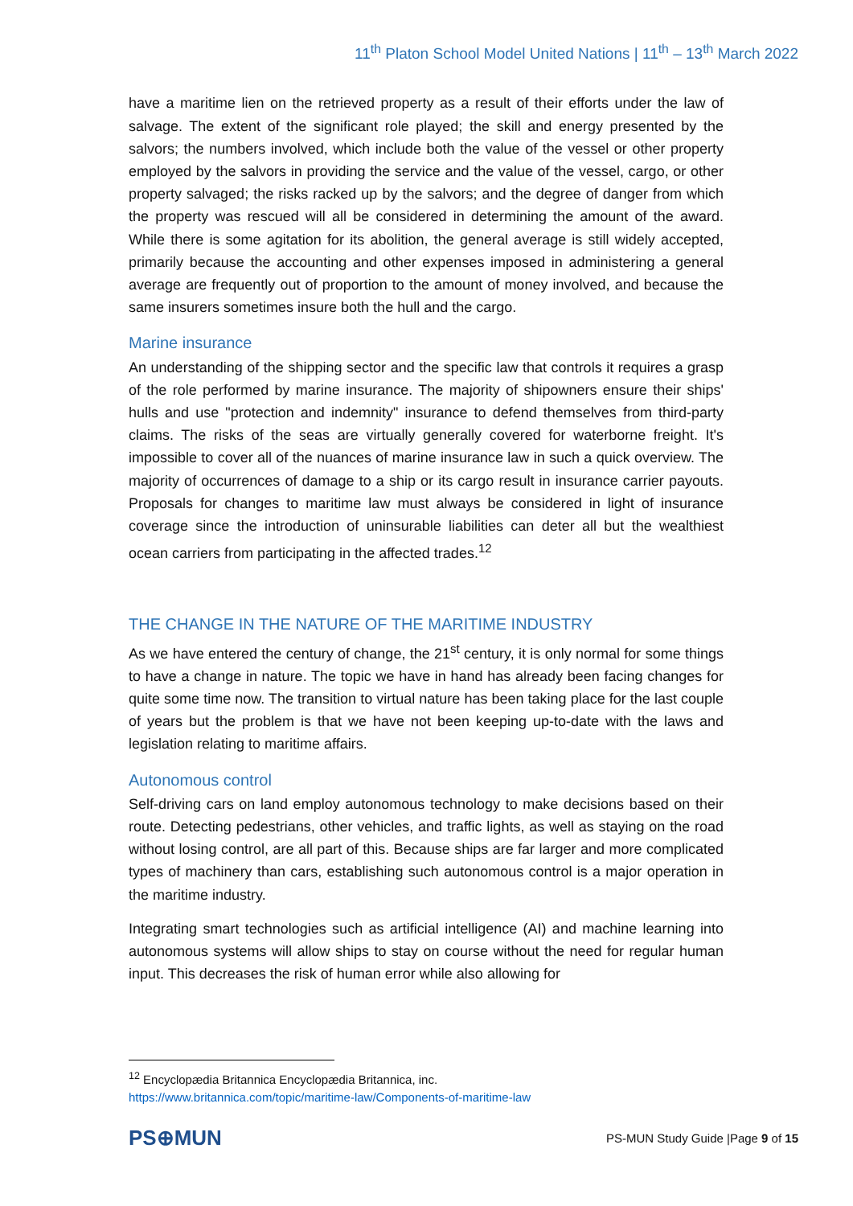11<sup>th</sup> Platon School Model United Nations | 11<sup>th</sup> – 13<sup>th</sup> March 2022
have a maritime lien on the retrieved property as a result of their efforts under the law of salvage. The extent of the significant role played; the skill and energy presented by the salvors; the numbers involved, which include both the value of the vessel or other property employed by the salvors in providing the service and the value of the vessel, cargo, or other property salvaged; the risks racked up by the salvors; and the degree of danger from which the property was rescued will all be considered in determining the amount of the award. While there is some agitation for its abolition, the general average is still widely accepted, primarily because the accounting and other expenses imposed in administering a general average are frequently out of proportion to the amount of money involved, and because the same insurers sometimes insure both the hull and the cargo.
Marine insurance
An understanding of the shipping sector and the specific law that controls it requires a grasp of the role performed by marine insurance. The majority of shipowners ensure their ships' hulls and use "protection and indemnity" insurance to defend themselves from third-party claims. The risks of the seas are virtually generally covered for waterborne freight. It's impossible to cover all of the nuances of marine insurance law in such a quick overview. The majority of occurrences of damage to a ship or its cargo result in insurance carrier payouts. Proposals for changes to maritime law must always be considered in light of insurance coverage since the introduction of uninsurable liabilities can deter all but the wealthiest ocean carriers from participating in the affected trades.<sup>12</sup>
THE CHANGE IN THE NATURE OF THE MARITIME INDUSTRY
As we have entered the century of change, the 21<sup>st</sup> century, it is only normal for some things to have a change in nature. The topic we have in hand has already been facing changes for quite some time now. The transition to virtual nature has been taking place for the last couple of years but the problem is that we have not been keeping up-to-date with the laws and legislation relating to maritime affairs.
Autonomous control
Self-driving cars on land employ autonomous technology to make decisions based on their route. Detecting pedestrians, other vehicles, and traffic lights, as well as staying on the road without losing control, are all part of this. Because ships are far larger and more complicated types of machinery than cars, establishing such autonomous control is a major operation in the maritime industry.
Integrating smart technologies such as artificial intelligence (AI) and machine learning into autonomous systems will allow ships to stay on course without the need for regular human input. This decreases the risk of human error while also allowing for
<sup>12</sup> Encyclopædia Britannica Encyclopædia Britannica, inc.
https://www.britannica.com/topic/maritime-law/Components-of-maritime-law
PS⊕MUN PS-MUN Study Guide |Page 9 of 15